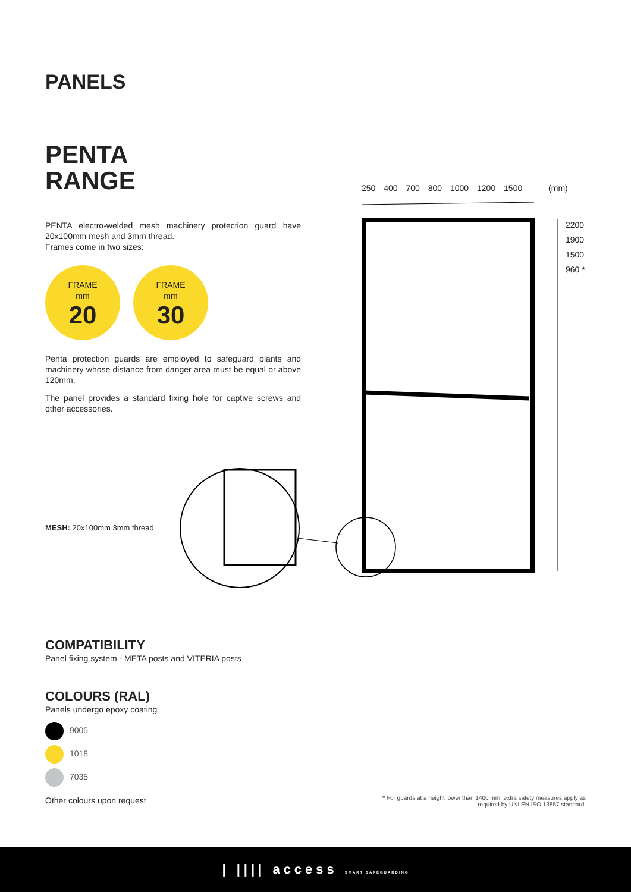PANELS
PENTA
RANGE
PENTA electro-welded mesh machinery protection guard have 20x100mm mesh and 3mm thread.
Frames come in two sizes:
FRAME
mm 20
FRAME
mm 30
Penta protection guards are employed to safeguard plants and machinery whose distance from danger area must be equal or above 120mm.
The panel provides a standard fixing hole for captive screws and other accessories.
MESH: 20x100mm 3mm thread
250 400 700 800 1000 1200 1500 (mm)
2200
1900
1500
960 *
COMPATIBILITY
Panel fixing system - META posts and VITERIA posts
COLOURS (RAL)
Panels undergo epoxy coating
9005
1018
7035
Other colours upon request
* For guards at a height lower than 1400 mm, extra safety measures apply as
required by UNI EN ISO 13857 standard.
| |||| access SMART SAFEGUARDING